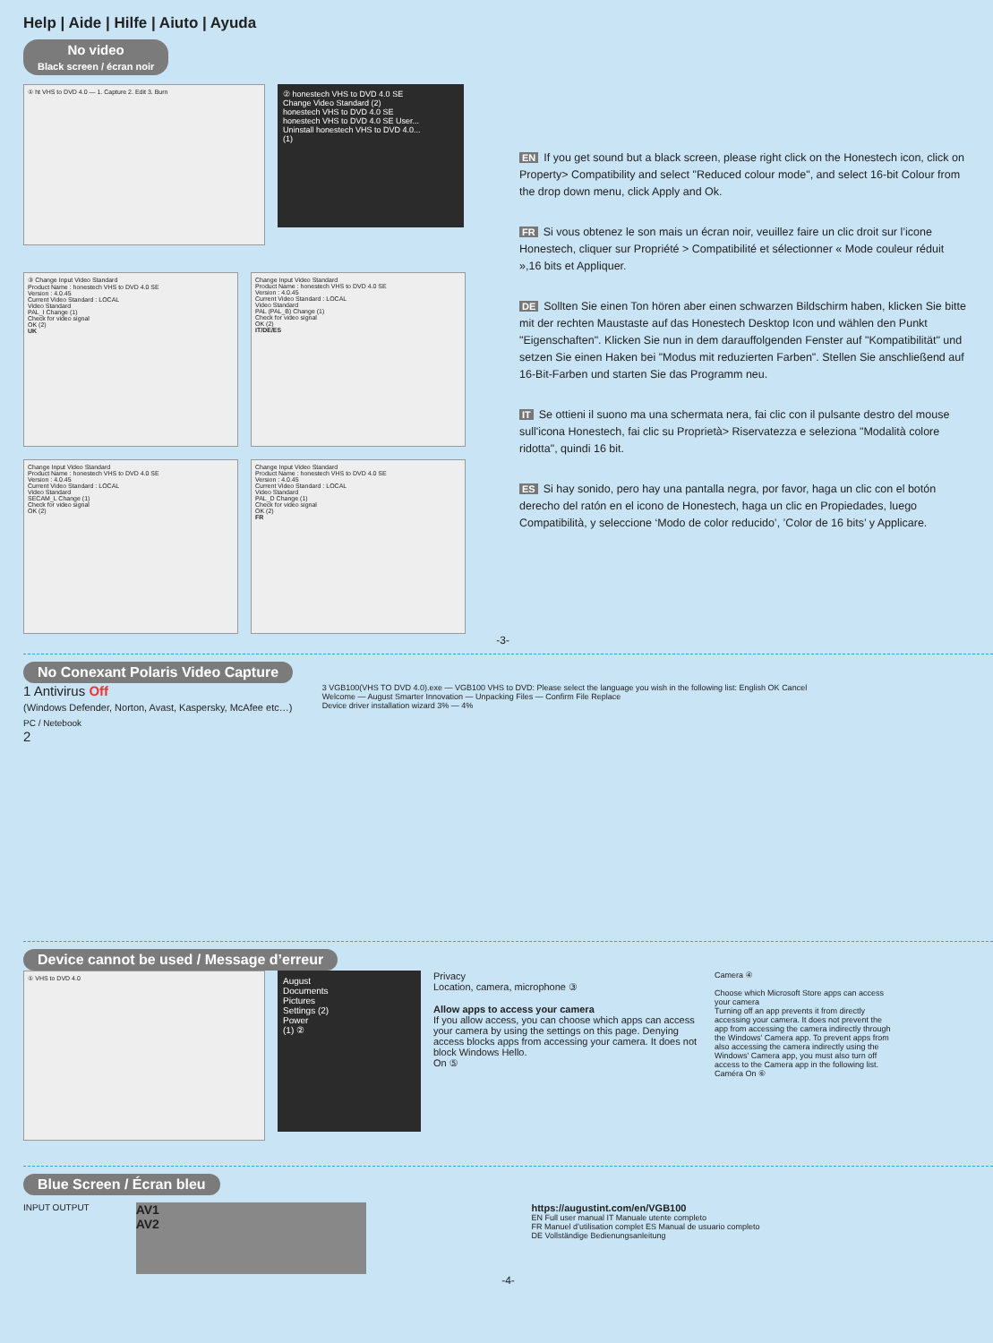Help | Aide | Hilfe | Aiuto | Ayuda
No video
Black screen / écran noir
① ht VHS to DVD 4.0 — 1. Capture 2. Edit 3. Burn
② honestech VHS to DVD 4.0 SE
Change Video Standard (2)
honestech VHS to DVD 4.0 SE
honestech VHS to DVD 4.0 SE User...
Uninstall honestech VHS to DVD 4.0...
(1)
③ Change Input Video Standard
Product Name : honestech VHS to DVD 4.0 SE
Version : 4.0.45
Current Video Standard : LOCAL
Video Standard
PAL_I Change (1)
Check for video signal
OK (2)
UK
Change Input Video Standard
Product Name : honestech VHS to DVD 4.0 SE
Version : 4.0.45
Current Video Standard : LOCAL
Video Standard
PAL (PAL_B) Change (1)
Check for video signal
OK (2)
IT/DE/ES
Change Input Video Standard
Product Name : honestech VHS to DVD 4.0 SE
Version : 4.0.45
Current Video Standard : LOCAL
Video Standard
SECAM_L Change (1)
Check for video signal
OK (2)
Change Input Video Standard
Product Name : honestech VHS to DVD 4.0 SE
Version : 4.0.45
Current Video Standard : LOCAL
Video Standard
PAL_D Change (1)
Check for video signal
OK (2)
FR
EN If you get sound but a black screen, please right click on the Honestech icon, click on Property> Compatibility and select "Reduced colour mode", and select 16-bit Colour from the drop down menu, click Apply and Ok.
FR Si vous obtenez le son mais un écran noir, veuillez faire un clic droit sur l’icone Honestech, cliquer sur Propriété > Compatibilité et sélectionner « Mode couleur réduit »,16 bits et Appliquer.
DE Sollten Sie einen Ton hören aber einen schwarzen Bildschirm haben, klicken Sie bitte mit der rechten Maustaste auf das Honestech Desktop Icon und wählen den Punkt "Eigenschaften". Klicken Sie nun in dem darauffolgenden Fenster auf "Kompatibilität" und setzen Sie einen Haken bei "Modus mit reduzierten Farben". Stellen Sie anschließend auf 16-Bit-Farben und starten Sie das Programm neu.
IT Se ottieni il suono ma una schermata nera, fai clic con il pulsante destro del mouse sull'icona Honestech, fai clic su Proprietà> Riservatezza e seleziona "Modalità colore ridotta", quindi 16 bit.
ES Si hay sonido, pero hay una pantalla negra, por favor, haga un clic con el botón derecho del ratón en el icono de Honestech, haga un clic en Propiedades, luego Compatibilità, y seleccione ‘Modo de color reducido’, ’Color de 16 bits’ y Applicare.
-3-
No Conexant Polaris Video Capture
1 Antivirus Off
(Windows Defender, Norton, Avast, Kaspersky, McAfee etc…)
PC / Netebook
2
3 VGB100(VHS TO DVD 4.0).exe — VGB100 VHS to DVD: Please select the language you wish in the following list: English OK Cancel
Welcome — August Smarter Innovation — Unpacking Files — Confirm File Replace
Device driver installation wizard 3% — 4%
Device cannot be used / Message d’erreur
① VHS to DVD 4.0
August
Documents
Pictures
Settings (2)
Power
(1) ②
Privacy
Location, camera, microphone ③
Allow apps to access your camera
If you allow access, you can choose which apps can access your camera by using the settings on this page. Denying access blocks apps from accessing your camera. It does not block Windows Hello.
On ⑤
Camera ④
Choose which Microsoft Store apps can access your camera
Turning off an app prevents it from directly accessing your camera. It does not prevent the app from accessing the camera indirectly through the Windows' Camera app. To prevent apps from also accessing the camera indirectly using the Windows' Camera app, you must also turn off access to the Camera app in the following list.
Caméra On ⑥
Blue Screen / Écran bleu
INPUT OUTPUT
AV1
AV2
https://augustint.com/en/VGB100
EN Full user manual IT Manuale utente completo
FR Manuel d’utilisation complet ES Manual de usuario completo
DE Vollständige Bedienungsanleitung
-4-